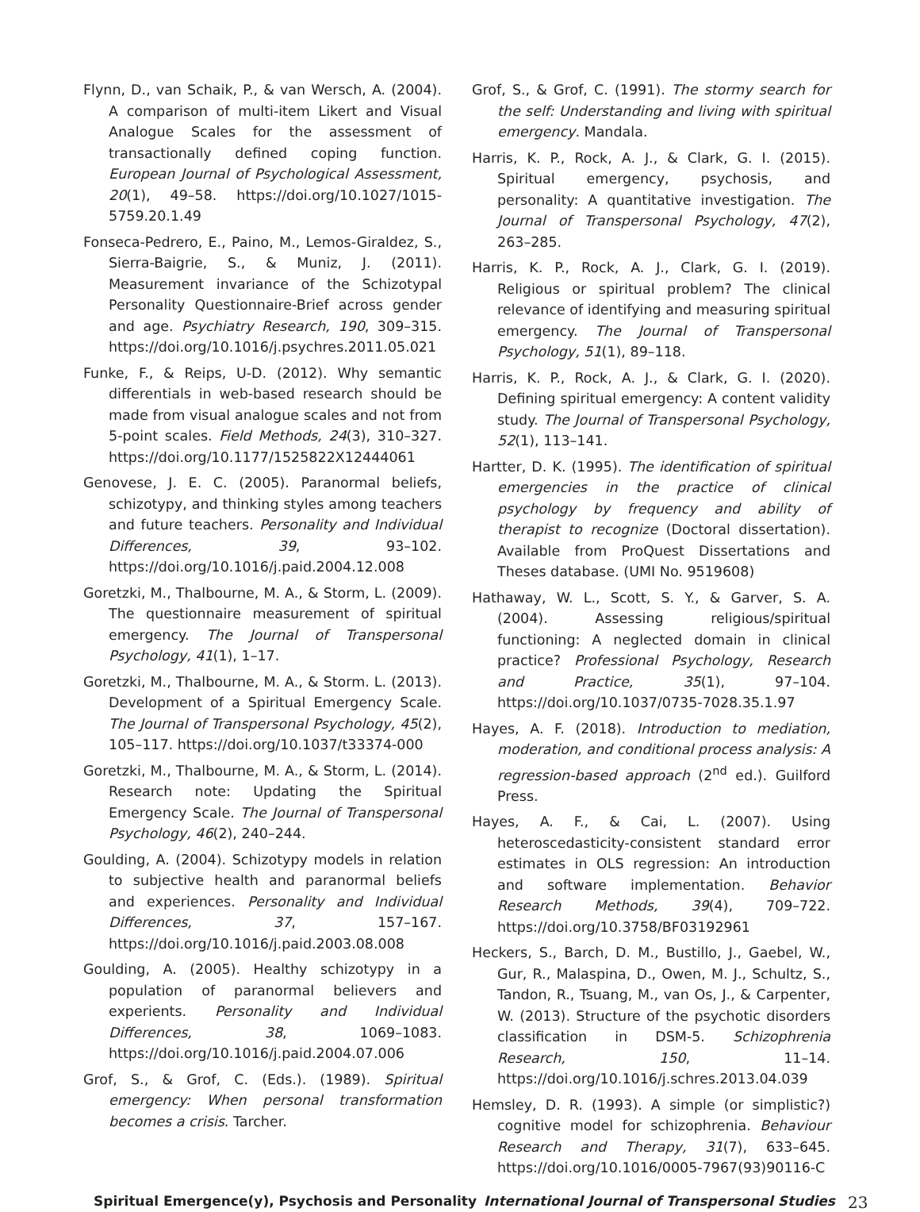Flynn, D., van Schaik, P., & van Wersch, A. (2004). A comparison of multi-item Likert and Visual Analogue Scales for the assessment of transactionally defined coping function. European Journal of Psychological Assessment, 20(1), 49–58. https://doi.org/10.1027/1015-5759.20.1.49
Fonseca-Pedrero, E., Paino, M., Lemos-Giraldez, S., Sierra-Baigrie, S., & Muniz, J. (2011). Measurement invariance of the Schizotypal Personality Questionnaire-Brief across gender and age. Psychiatry Research, 190, 309–315. https://doi.org/10.1016/j.psychres.2011.05.021
Funke, F., & Reips, U-D. (2012). Why semantic differentials in web-based research should be made from visual analogue scales and not from 5-point scales. Field Methods, 24(3), 310–327. https://doi.org/10.1177/1525822X12444061
Genovese, J. E. C. (2005). Paranormal beliefs, schizotypy, and thinking styles among teachers and future teachers. Personality and Individual Differences, 39, 93–102. https://doi.org/10.1016/j.paid.2004.12.008
Goretzki, M., Thalbourne, M. A., & Storm, L. (2009). The questionnaire measurement of spiritual emergency. The Journal of Transpersonal Psychology, 41(1), 1–17.
Goretzki, M., Thalbourne, M. A., & Storm. L. (2013). Development of a Spiritual Emergency Scale. The Journal of Transpersonal Psychology, 45(2), 105–117. https://doi.org/10.1037/t33374-000
Goretzki, M., Thalbourne, M. A., & Storm, L. (2014). Research note: Updating the Spiritual Emergency Scale. The Journal of Transpersonal Psychology, 46(2), 240–244.
Goulding, A. (2004). Schizotypy models in relation to subjective health and paranormal beliefs and experiences. Personality and Individual Differences, 37, 157–167. https://doi.org/10.1016/j.paid.2003.08.008
Goulding, A. (2005). Healthy schizotypy in a population of paranormal believers and experients. Personality and Individual Differences, 38, 1069–1083. https://doi.org/10.1016/j.paid.2004.07.006
Grof, S., & Grof, C. (Eds.). (1989). Spiritual emergency: When personal transformation becomes a crisis. Tarcher.
Grof, S., & Grof, C. (1991). The stormy search for the self: Understanding and living with spiritual emergency. Mandala.
Harris, K. P., Rock, A. J., & Clark, G. I. (2015). Spiritual emergency, psychosis, and personality: A quantitative investigation. The Journal of Transpersonal Psychology, 47(2), 263–285.
Harris, K. P., Rock, A. J., Clark, G. I. (2019). Religious or spiritual problem? The clinical relevance of identifying and measuring spiritual emergency. The Journal of Transpersonal Psychology, 51(1), 89–118.
Harris, K. P., Rock, A. J., & Clark, G. I. (2020). Defining spiritual emergency: A content validity study. The Journal of Transpersonal Psychology, 52(1), 113–141.
Hartter, D. K. (1995). The identification of spiritual emergencies in the practice of clinical psychology by frequency and ability of therapist to recognize (Doctoral dissertation). Available from ProQuest Dissertations and Theses database. (UMI No. 9519608)
Hathaway, W. L., Scott, S. Y., & Garver, S. A. (2004). Assessing religious/spiritual functioning: A neglected domain in clinical practice? Professional Psychology, Research and Practice, 35(1), 97–104. https://doi.org/10.1037/0735-7028.35.1.97
Hayes, A. F. (2018). Introduction to mediation, moderation, and conditional process analysis: A regression-based approach (2<sup>nd</sup> ed.). Guilford Press.
Hayes, A. F., & Cai, L. (2007). Using heteroscedasticity-consistent standard error estimates in OLS regression: An introduction and software implementation. Behavior Research Methods, 39(4), 709–722. https://doi.org/10.3758/BF03192961
Heckers, S., Barch, D. M., Bustillo, J., Gaebel, W., Gur, R., Malaspina, D., Owen, M. J., Schultz, S., Tandon, R., Tsuang, M., van Os, J., & Carpenter, W. (2013). Structure of the psychotic disorders classification in DSM-5. Schizophrenia Research, 150, 11–14. https://doi.org/10.1016/j.schres.2013.04.039
Hemsley, D. R. (1993). A simple (or simplistic?) cognitive model for schizophrenia. Behaviour Research and Therapy, 31(7), 633–645. https://doi.org/10.1016/0005-7967(93)90116-C
Spiritual Emergence(y), Psychosis and Personality International Journal of Transpersonal Studies 23